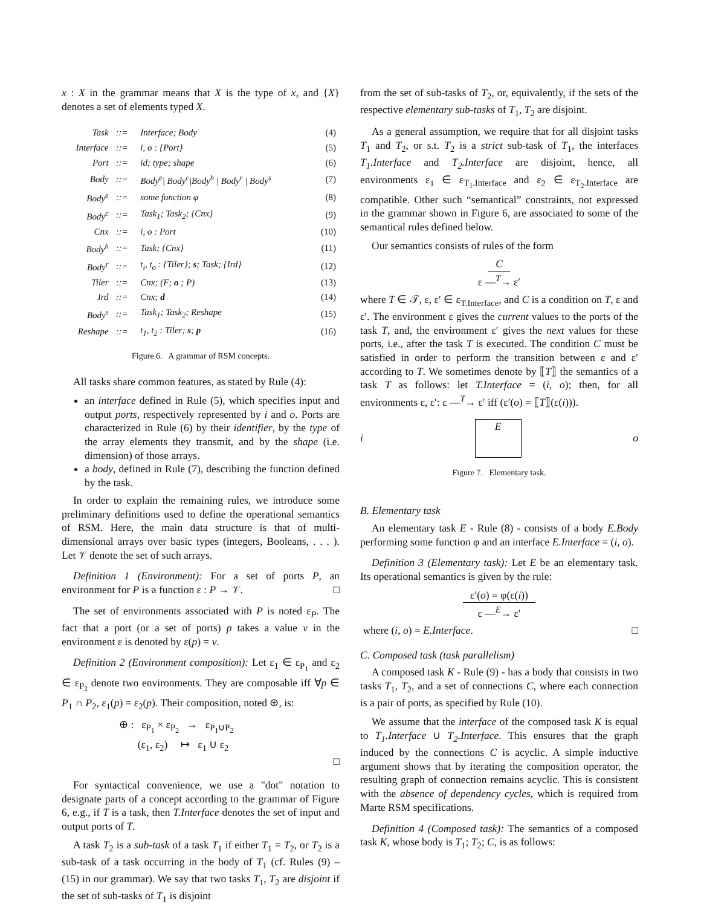x : X in the grammar means that X is the type of x, and {X} denotes a set of elements typed X.
| Task | ::= | Interface; Body | (4) |
| Interface | ::= | i, o : {Port} | (5) |
| Port | ::= | id; type; shape | (6) |
| Body | ::= | Body<sup>e</sup>/ Body<sup>c</sup>/Body<sup>h</sup> / Body<sup>r</sup> / Body<sup>s</sup> | (7) |
| Body<sup>e</sup> | ::= | some function φ | (8) |
| Body<sup>c</sup> | ::= | Task<sub>1</sub>; Task<sub>2</sub>; {Cnx} | (9) |
| Cnx | ::= | i, o : Port | (10) |
| Body<sup>h</sup> | ::= | Task; {Cnx} | (11) |
| Body<sup>r</sup> | ::= | t<sub>i</sub>, t<sub>o</sub> : {Tiler}; s ; Task; {Ird} | (12) |
| Tiler | ::= | Cnx; (F; o ; P) | (13) |
| Ird | ::= | Cnx; d | (14) |
| Body<sup>s</sup> | ::= | Task<sub>1</sub>; Task<sub>2</sub>; Reshape | (15) |
| Reshape | ::= | t<sub>1</sub>, t<sub>2</sub> : Tiler; s ; p | (16) |
Figure 6. A grammar of RSM concepts.
All tasks share common features, as stated by Rule (4):
an interface defined in Rule (5), which specifies input and output ports, respectively represented by i and o. Ports are characterized in Rule (6) by their identifier, by the type of the array elements they transmit, and by the shape (i.e. dimension) of those arrays.
a body, defined in Rule (7), describing the function defined by the task.
In order to explain the remaining rules, we introduce some preliminary definitions used to define the operational semantics of RSM. Here, the main data structure is that of multi-dimensional arrays over basic types (integers, Booleans, . . . ). Let 𝒱 denote the set of such arrays.
Definition 1 (Environment): For a set of ports P, an environment for P is a function ε : P → 𝒱. □
The set of environments associated with P is noted ε<sub>P</sub>. The fact that a port (or a set of ports) p takes a value v in the environment ε is denoted by ε(p) = v.
Definition 2 (Environment composition): Let ε<sub>1</sub> ∈ ε<sub>P<sub>1</sub></sub> and ε<sub>2</sub> ∈ ε<sub>P<sub>2</sub></sub> denote two environments. They are composable iff ∀p ∈ P<sub>1</sub> ∩ P<sub>2</sub>, ε<sub>1</sub>(p) = ε<sub>2</sub>(p). Their composition, noted ⊕, is:
⊕ : ε<sub>P<sub>1</sub></sub> × ε<sub>P<sub>2</sub></sub> → ε<sub>P<sub>1</sub>∪P<sub>2</sub></sub>
(ε<sub>1</sub>, ε<sub>2</sub>) ↦ ε<sub>1</sub> ∪ ε<sub>2</sub>
□
For syntactical convenience, we use a "dot" notation to designate parts of a concept according to the grammar of Figure 6, e.g., if T is a task, then T.Interface denotes the set of input and output ports of T.
A task T<sub>2</sub> is a sub-task of a task T<sub>1</sub> if either T<sub>1</sub> = T<sub>2</sub>, or T<sub>2</sub> is a sub-task of a task occurring in the body of T<sub>1</sub> (cf. Rules (9) – (15) in our grammar). We say that two tasks T<sub>1</sub>, T<sub>2</sub> are disjoint if the set of sub-tasks of T<sub>1</sub> is disjoint
from the set of sub-tasks of T<sub>2</sub>, or, equivalently, if the sets of the respective elementary sub-tasks of T<sub>1</sub>, T<sub>2</sub> are disjoint.
As a general assumption, we require that for all disjoint tasks T<sub>1</sub> and T<sub>2</sub>, or s.t. T<sub>2</sub> is a strict sub-task of T<sub>1</sub>, the interfaces T<sub>1</sub>.Interface and T<sub>2</sub>.Interface are disjoint, hence, all environments ε<sub>1</sub> ∈ ε<sub>T<sub>1</sub>.Interface</sub> and ε<sub>2</sub> ∈ ε<sub>T<sub>2</sub>.Interface</sub> are compatible. Other such “semantical” constraints, not expressed in the grammar shown in Figure 6, are associated to some of the semantical rules defined below.
Our semantics consists of rules of the form
C
ε —<sup>T</sup>→ ε′
where T ∈ 𝒯, ε, ε′ ∈ ε<sub>T.Interface</sub>, and C is a condition on T, ε and ε′. The environment ε gives the current values to the ports of the task T, and, the environment ε′ gives the next values for these ports, i.e., after the task T is executed. The condition C must be satisfied in order to perform the transition between ε and ε′ according to T. We sometimes denote by ⟦T⟧ the semantics of a task T as follows: let T.Interface = (i, o); then, for all environments ε, ε′: ε —<sup>T</sup>→ ε′ iff (ε′(o) = ⟦T⟧(ε(i))).
i
E
o
Figure 7. Elementary task.
B. Elementary task
An elementary task E - Rule (8) - consists of a body E.Body performing some function φ and an interface E.Interface = (i, o).
Definition 3 (Elementary task): Let E be an elementary task. Its operational semantics is given by the rule:
ε′(o) = φ(ε(i))
ε —<sup>E</sup>→ ε′
where (i, o) = E.Interface. □
C. Composed task (task parallelism)
A composed task K - Rule (9) - has a body that consists in two tasks T<sub>1</sub>, T<sub>2</sub>, and a set of connections C, where each connection is a pair of ports, as specified by Rule (10).
We assume that the interface of the composed task K is equal to T<sub>1</sub>.Interface ∪ T<sub>2</sub>.Interface. This ensures that the graph induced by the connections C is acyclic. A simple inductive argument shows that by iterating the composition operator, the resulting graph of connection remains acyclic. This is consistent with the absence of dependency cycles, which is required from Marte RSM specifications.
Definition 4 (Composed task): The semantics of a composed task K, whose body is T<sub>1</sub>; T<sub>2</sub>; C, is as follows: